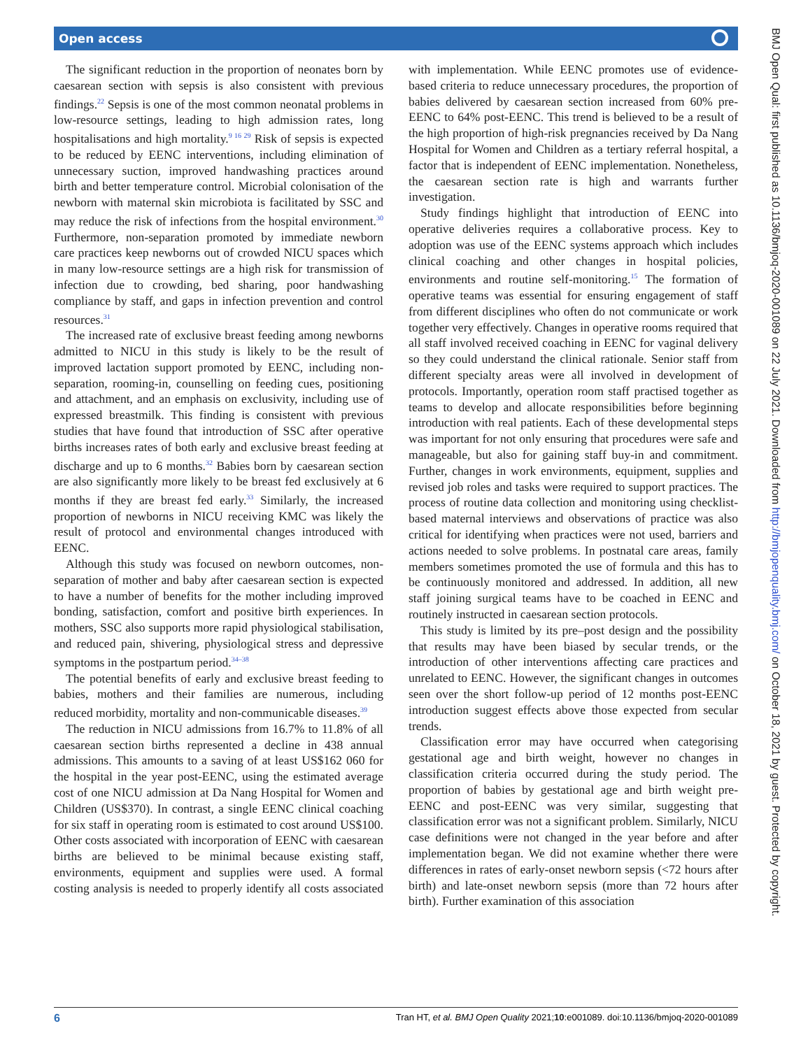Open access
The significant reduction in the proportion of neonates born by caesarean section with sepsis is also consistent with previous findings.<sup>22</sup> Sepsis is one of the most common neonatal problems in low-resource settings, leading to high admission rates, long hospitalisations and high mortality.<sup>9 16 29</sup> Risk of sepsis is expected to be reduced by EENC interventions, including elimination of unnecessary suction, improved handwashing practices around birth and better temperature control. Microbial colonisation of the newborn with maternal skin microbiota is facilitated by SSC and may reduce the risk of infections from the hospital environment.<sup>30</sup> Furthermore, non-separation promoted by immediate newborn care practices keep newborns out of crowded NICU spaces which in many low-resource settings are a high risk for transmission of infection due to crowding, bed sharing, poor handwashing compliance by staff, and gaps in infection prevention and control resources.<sup>31</sup>
The increased rate of exclusive breast feeding among newborns admitted to NICU in this study is likely to be the result of improved lactation support promoted by EENC, including non-separation, rooming-in, counselling on feeding cues, positioning and attachment, and an emphasis on exclusivity, including use of expressed breastmilk. This finding is consistent with previous studies that have found that introduction of SSC after operative births increases rates of both early and exclusive breast feeding at discharge and up to 6 months.<sup>32</sup> Babies born by caesarean section are also significantly more likely to be breast fed exclusively at 6 months if they are breast fed early.<sup>33</sup> Similarly, the increased proportion of newborns in NICU receiving KMC was likely the result of protocol and environmental changes introduced with EENC.
Although this study was focused on newborn outcomes, non-separation of mother and baby after caesarean section is expected to have a number of benefits for the mother including improved bonding, satisfaction, comfort and positive birth experiences. In mothers, SSC also supports more rapid physiological stabilisation, and reduced pain, shivering, physiological stress and depressive symptoms in the postpartum period.<sup>34–38</sup>
The potential benefits of early and exclusive breast feeding to babies, mothers and their families are numerous, including reduced morbidity, mortality and non-communicable diseases.<sup>39</sup>
The reduction in NICU admissions from 16.7% to 11.8% of all caesarean section births represented a decline in 438 annual admissions. This amounts to a saving of at least US$162 060 for the hospital in the year post-EENC, using the estimated average cost of one NICU admission at Da Nang Hospital for Women and Children (US$370). In contrast, a single EENC clinical coaching for six staff in operating room is estimated to cost around US$100. Other costs associated with incorporation of EENC with caesarean births are believed to be minimal because existing staff, environments, equipment and supplies were used. A formal costing analysis is needed to properly identify all costs associated with implementation. While EENC promotes use of evidence-based criteria to reduce unnecessary procedures, the proportion of babies delivered by caesarean section increased from 60% pre-EENC to 64% post-EENC. This trend is believed to be a result of the high proportion of high-risk pregnancies received by Da Nang Hospital for Women and Children as a tertiary referral hospital, a factor that is independent of EENC implementation. Nonetheless, the caesarean section rate is high and warrants further investigation.
Study findings highlight that introduction of EENC into operative deliveries requires a collaborative process. Key to adoption was use of the EENC systems approach which includes clinical coaching and other changes in hospital policies, environments and routine self-monitoring.<sup>15</sup> The formation of operative teams was essential for ensuring engagement of staff from different disciplines who often do not communicate or work together very effectively. Changes in operative rooms required that all staff involved received coaching in EENC for vaginal delivery so they could understand the clinical rationale. Senior staff from different specialty areas were all involved in development of protocols. Importantly, operation room staff practised together as teams to develop and allocate responsibilities before beginning introduction with real patients. Each of these developmental steps was important for not only ensuring that procedures were safe and manageable, but also for gaining staff buy-in and commitment. Further, changes in work environments, equipment, supplies and revised job roles and tasks were required to support practices. The process of routine data collection and monitoring using checklist-based maternal interviews and observations of practice was also critical for identifying when practices were not used, barriers and actions needed to solve problems. In postnatal care areas, family members sometimes promoted the use of formula and this has to be continuously monitored and addressed. In addition, all new staff joining surgical teams have to be coached in EENC and routinely instructed in caesarean section protocols.
This study is limited by its pre–post design and the possibility that results may have been biased by secular trends, or the introduction of other interventions affecting care practices and unrelated to EENC. However, the significant changes in outcomes seen over the short follow-up period of 12 months post-EENC introduction suggest effects above those expected from secular trends.
Classification error may have occurred when categorising gestational age and birth weight, however no changes in classification criteria occurred during the study period. The proportion of babies by gestational age and birth weight pre-EENC and post-EENC was very similar, suggesting that classification error was not a significant problem. Similarly, NICU case definitions were not changed in the year before and after implementation began. We did not examine whether there were differences in rates of early-onset newborn sepsis (<72 hours after birth) and late-onset newborn sepsis (more than 72 hours after birth). Further examination of this association
BMJ Open Qual: first published as 10.1136/bmjoq-2020-001089 on 22 July 2021. Downloaded from http://bmjopenquality.bmj.com/ on October 18, 2021 by guest. Protected by copyright.
6 Tran HT, et al. BMJ Open Quality 2021;10:e001089. doi:10.1136/bmjoq-2020-001089